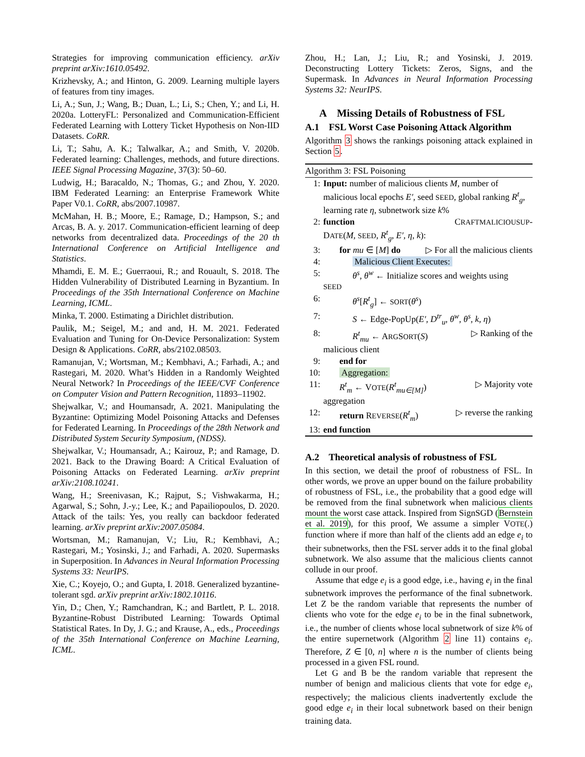Strategies for improving communication efficiency. arXiv preprint arXiv:1610.05492.
Krizhevsky, A.; and Hinton, G. 2009. Learning multiple layers of features from tiny images.
Li, A.; Sun, J.; Wang, B.; Duan, L.; Li, S.; Chen, Y.; and Li, H. 2020a. LotteryFL: Personalized and Communication-Efficient Federated Learning with Lottery Ticket Hypothesis on Non-IID Datasets. CoRR.
Li, T.; Sahu, A. K.; Talwalkar, A.; and Smith, V. 2020b. Federated learning: Challenges, methods, and future directions. IEEE Signal Processing Magazine, 37(3): 50–60.
Ludwig, H.; Baracaldo, N.; Thomas, G.; and Zhou, Y. 2020. IBM Federated Learning: an Enterprise Framework White Paper V0.1. CoRR, abs/2007.10987.
McMahan, H. B.; Moore, E.; Ramage, D.; Hampson, S.; and Arcas, B. A. y. 2017. Communication-efficient learning of deep networks from decentralized data. Proceedings of the 20 th International Conference on Artificial Intelligence and Statistics.
Mhamdi, E. M. E.; Guerraoui, R.; and Rouault, S. 2018. The Hidden Vulnerability of Distributed Learning in Byzantium. In Proceedings of the 35th International Conference on Machine Learning, ICML.
Minka, T. 2000. Estimating a Dirichlet distribution.
Paulik, M.; Seigel, M.; and and, H. M. 2021. Federated Evaluation and Tuning for On-Device Personalization: System Design & Applications. CoRR, abs/2102.08503.
Ramanujan, V.; Wortsman, M.; Kembhavi, A.; Farhadi, A.; and Rastegari, M. 2020. What’s Hidden in a Randomly Weighted Neural Network? In Proceedings of the IEEE/CVF Conference on Computer Vision and Pattern Recognition, 11893–11902.
Shejwalkar, V.; and Houmansadr, A. 2021. Manipulating the Byzantine: Optimizing Model Poisoning Attacks and Defenses for Federated Learning. In Proceedings of the 28th Network and Distributed System Security Symposium, (NDSS).
Shejwalkar, V.; Houmansadr, A.; Kairouz, P.; and Ramage, D. 2021. Back to the Drawing Board: A Critical Evaluation of Poisoning Attacks on Federated Learning. arXiv preprint arXiv:2108.10241.
Wang, H.; Sreenivasan, K.; Rajput, S.; Vishwakarma, H.; Agarwal, S.; Sohn, J.-y.; Lee, K.; and Papailiopoulos, D. 2020. Attack of the tails: Yes, you really can backdoor federated learning. arXiv preprint arXiv:2007.05084.
Wortsman, M.; Ramanujan, V.; Liu, R.; Kembhavi, A.; Rastegari, M.; Yosinski, J.; and Farhadi, A. 2020. Supermasks in Superposition. In Advances in Neural Information Processing Systems 33: NeurIPS.
Xie, C.; Koyejo, O.; and Gupta, I. 2018. Generalized byzantine-tolerant sgd. arXiv preprint arXiv:1802.10116.
Yin, D.; Chen, Y.; Ramchandran, K.; and Bartlett, P. L. 2018. Byzantine-Robust Distributed Learning: Towards Optimal Statistical Rates. In Dy, J. G.; and Krause, A., eds., Proceedings of the 35th International Conference on Machine Learning, ICML.
Zhou, H.; Lan, J.; Liu, R.; and Yosinski, J. 2019. Deconstructing Lottery Tickets: Zeros, Signs, and the Supermask. In Advances in Neural Information Processing Systems 32: NeurIPS.
A Missing Details of Robustness of FSL
A.1 FSL Worst Case Poisoning Attack Algorithm
Algorithm 3 shows the rankings poisoning attack explained in Section 5.
Algorithm 3: FSL Poisoning
1: Input: number of malicious clients M, number of malicious local epochs E′, seed SEED, global ranking R<sup>t</sup><sub>g</sub>, learning rate η, subnetwork size k%
2: function CRAFTMALICIOUSUP-
DATE(M, SEED, R<sup>t</sup><sub>g</sub>, E′, η, k):
3: for mu ∈ [M] do ▷ For all the malicious clients
4: Malicious Client Executes:
5: θ<sup>s</sup>, θ<sup>w</sup> ← Initialize scores and weights using
SEED
6: θ<sup>s</sup>[R<sup>t</sup><sub>g</sub>] ← SORT(θ<sup>s</sup>)
7: S ← Edge-PopUp(E′, D<sup>tr</sup><sub>u</sub>, θ<sup>w</sup>, θ<sup>s</sup>, k, η)
8: R<sup>t</sup><sub>mu</sub> ← ARGSORT(S) ▷ Ranking of the
malicious client
9: end for
10: Aggregation:
11: R<sup>t</sup><sub>m</sub> ← VOTE(R<sup>t</sup><sub>mu∈[M]</sub>) ▷ Majority vote
aggregation
12: return REVERSE(R<sup>t</sup><sub>m</sub>) ▷ reverse the ranking
13: end function
A.2 Theoretical analysis of robustness of FSL
In this section, we detail the proof of robustness of FSL. In other words, we prove an upper bound on the failure probability of robustness of FSL, i.e., the probability that a good edge will be removed from the final subnetwork when malicious clients mount the worst case attack. Inspired from SignSGD (Bernstein et al. 2019), for this proof, We assume a simpler VOTE(.) function where if more than half of the clients add an edge e<sub>i</sub> to their subnetworks, then the FSL server adds it to the final global subnetwork. We also assume that the malicious clients cannot collude in our proof.
Assume that edge e<sub>i</sub> is a good edge, i.e., having e<sub>i</sub> in the final subnetwork improves the performance of the final subnetwork. Let Z be the random variable that represents the number of clients who vote for the edge e<sub>i</sub> to be in the final subnetwork, i.e., the number of clients whose local subnetwork of size k% of the entire supernetwork (Algorithm 2 line 11) contains e<sub>i</sub>. Therefore, Z ∈ [0, n] where n is the number of clients being processed in a given FSL round.
Let G and B be the random variable that represent the number of benign and malicious clients that vote for edge e<sub>i</sub>, respectively; the malicious clients inadvertently exclude the good edge e<sub>i</sub> in their local subnetwork based on their benign training data.